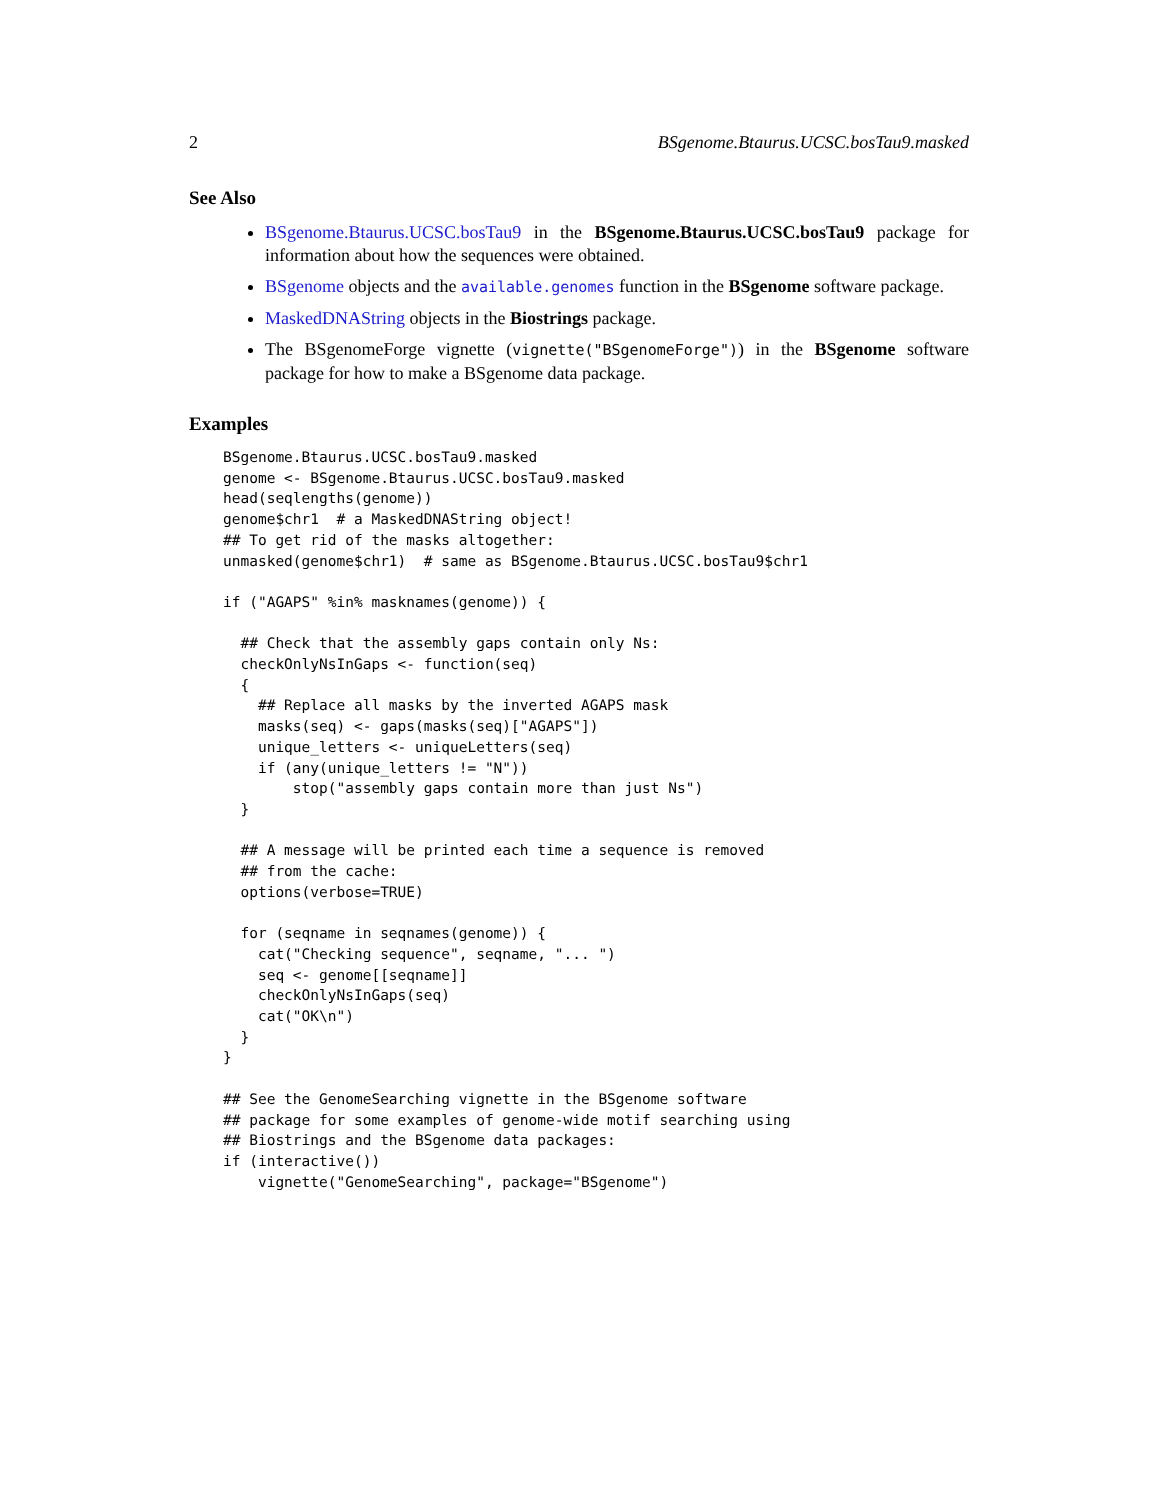2 BSgenome.Btaurus.UCSC.bosTau9.masked
See Also
BSgenome.Btaurus.UCSC.bosTau9 in the BSgenome.Btaurus.UCSC.bosTau9 package for information about how the sequences were obtained.
BSgenome objects and the available.genomes function in the BSgenome software package.
MaskedDNAString objects in the Biostrings package.
The BSgenomeForge vignette (vignette("BSgenomeForge")) in the BSgenome software package for how to make a BSgenome data package.
Examples
BSgenome.Btaurus.UCSC.bosTau9.masked
genome <- BSgenome.Btaurus.UCSC.bosTau9.masked
head(seqlengths(genome))
genome$chr1  # a MaskedDNAString object!
## To get rid of the masks altogether:
unmasked(genome$chr1)  # same as BSgenome.Btaurus.UCSC.bosTau9$chr1

if ("AGAPS" %in% masknames(genome)) {

  ## Check that the assembly gaps contain only Ns:
  checkOnlyNsInGaps <- function(seq)
  {
    ## Replace all masks by the inverted AGAPS mask
    masks(seq) <- gaps(masks(seq)["AGAPS"])
    unique_letters <- uniqueLetters(seq)
    if (any(unique_letters != "N"))
        stop("assembly gaps contain more than just Ns")
  }

  ## A message will be printed each time a sequence is removed
  ## from the cache:
  options(verbose=TRUE)

  for (seqname in seqnames(genome)) {
    cat("Checking sequence", seqname, "... ")
    seq <- genome[[seqname]]
    checkOnlyNsInGaps(seq)
    cat("OK\n")
  }
}

## See the GenomeSearching vignette in the BSgenome software
## package for some examples of genome-wide motif searching using
## Biostrings and the BSgenome data packages:
if (interactive())
    vignette("GenomeSearching", package="BSgenome")